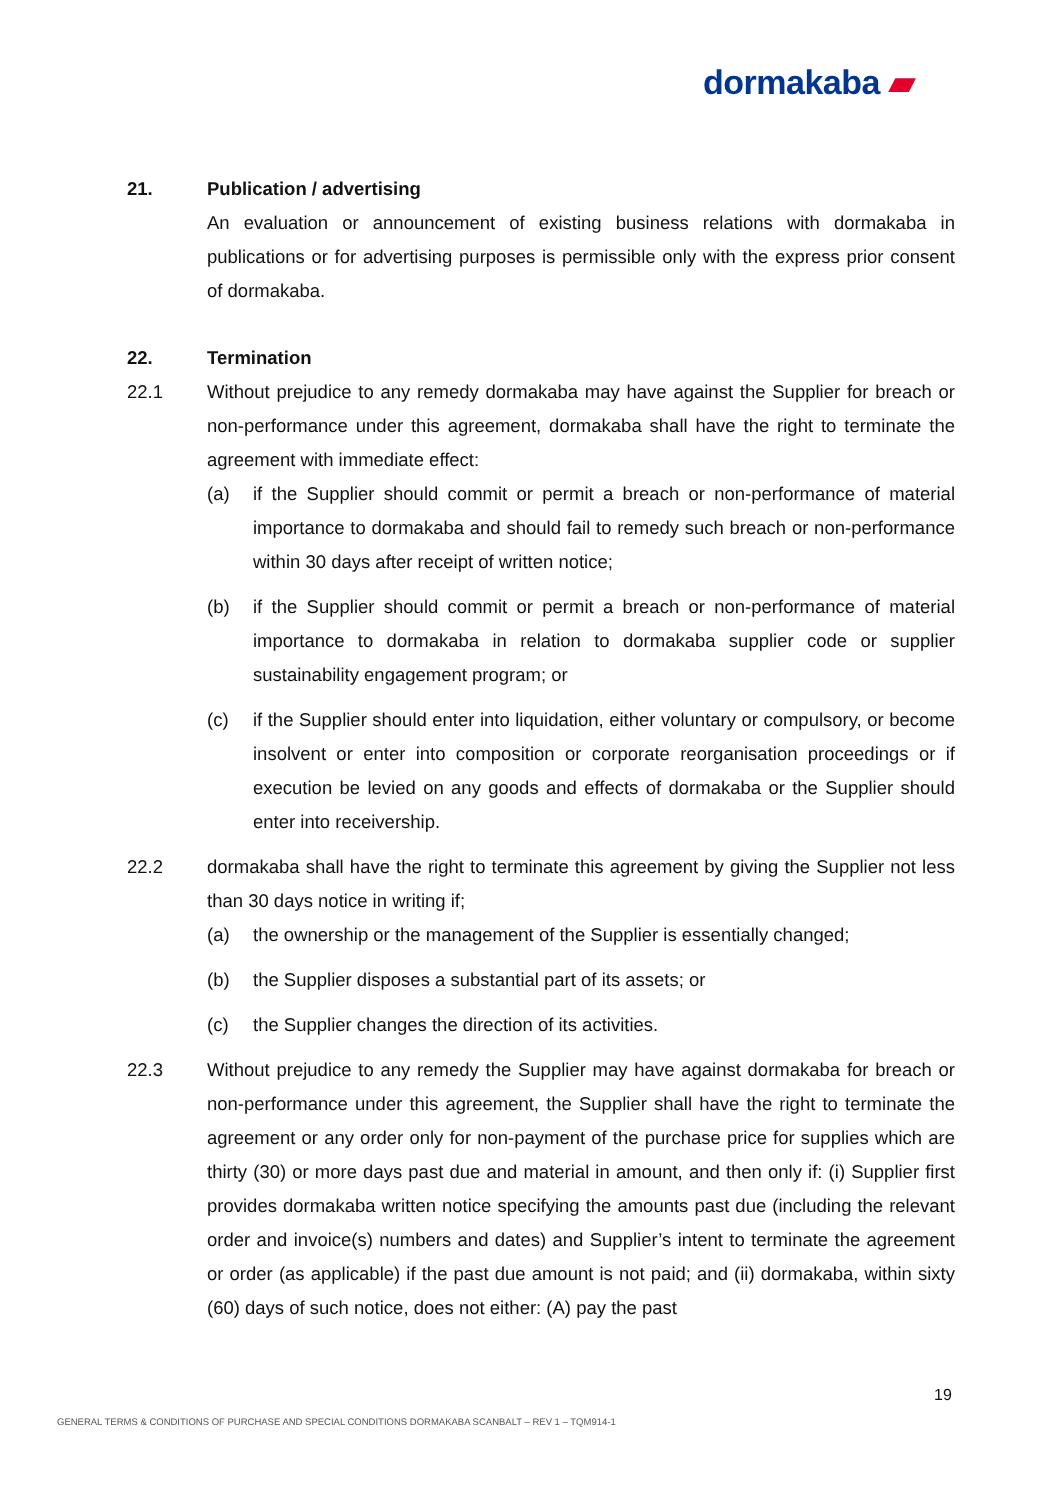dormakaba ▰
21. Publication / advertising
An evaluation or announcement of existing business relations with dormakaba in publications or for advertising purposes is permissible only with the express prior consent of dormakaba.
22. Termination
22.1 Without prejudice to any remedy dormakaba may have against the Supplier for breach or non-performance under this agreement, dormakaba shall have the right to terminate the agreement with immediate effect:
(a) if the Supplier should commit or permit a breach or non-performance of material importance to dormakaba and should fail to remedy such breach or non-performance within 30 days after receipt of written notice;
(b) if the Supplier should commit or permit a breach or non-performance of material importance to dormakaba in relation to dormakaba supplier code or supplier sustainability engagement program; or
(c) if the Supplier should enter into liquidation, either voluntary or compulsory, or become insolvent or enter into composition or corporate reorganisation proceedings or if execution be levied on any goods and effects of dormakaba or the Supplier should enter into receivership.
22.2 dormakaba shall have the right to terminate this agreement by giving the Supplier not less than 30 days notice in writing if;
(a) the ownership or the management of the Supplier is essentially changed;
(b) the Supplier disposes a substantial part of its assets; or
(c) the Supplier changes the direction of its activities.
22.3 Without prejudice to any remedy the Supplier may have against dormakaba for breach or non-performance under this agreement, the Supplier shall have the right to terminate the agreement or any order only for non-payment of the purchase price for supplies which are thirty (30) or more days past due and material in amount, and then only if: (i) Supplier first provides dormakaba written notice specifying the amounts past due (including the relevant order and invoice(s) numbers and dates) and Supplier’s intent to terminate the agreement or order (as applicable) if the past due amount is not paid; and (ii) dormakaba, within sixty (60) days of such notice, does not either: (A) pay the past
19
GENERAL TERMS & CONDITIONS OF PURCHASE AND SPECIAL CONDITIONS DORMAKABA SCANBALT – REV 1 – TQM914-1